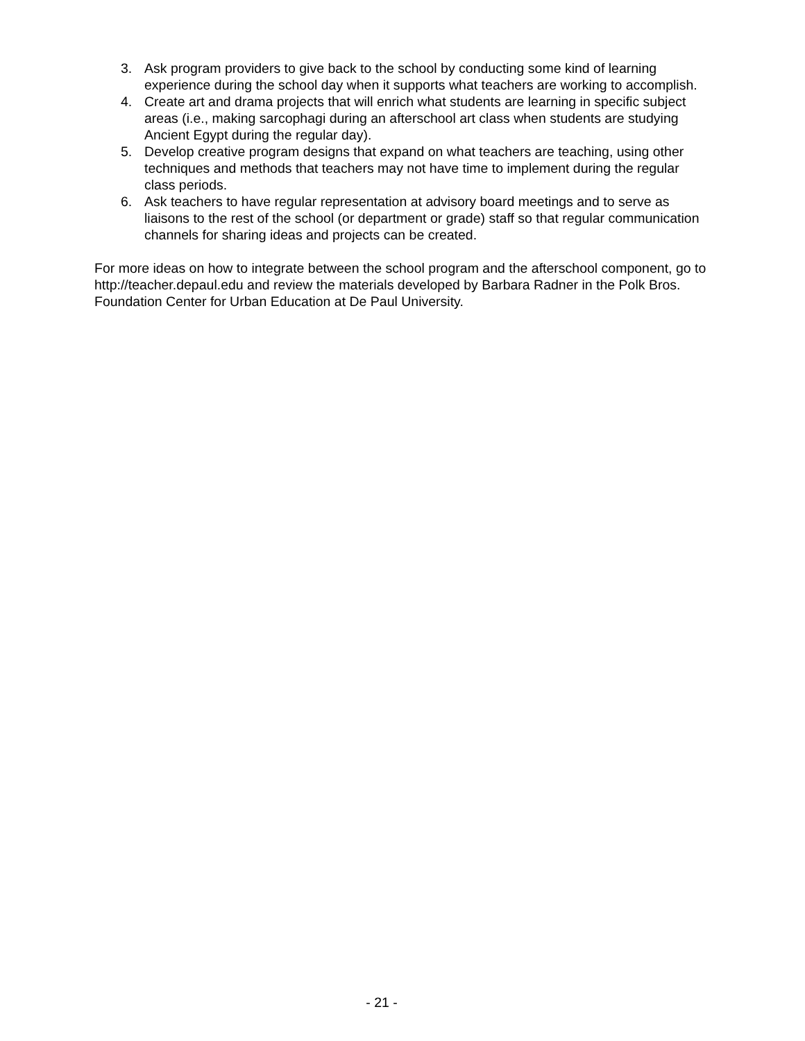3. Ask program providers to give back to the school by conducting some kind of learning experience during the school day when it supports what teachers are working to accomplish.
4. Create art and drama projects that will enrich what students are learning in specific subject areas (i.e., making sarcophagi during an afterschool art class when students are studying Ancient Egypt during the regular day).
5. Develop creative program designs that expand on what teachers are teaching, using other techniques and methods that teachers may not have time to implement during the regular class periods.
6. Ask teachers to have regular representation at advisory board meetings and to serve as liaisons to the rest of the school (or department or grade) staff so that regular communication channels for sharing ideas and projects can be created.
For more ideas on how to integrate between the school program and the afterschool component, go to http://teacher.depaul.edu and review the materials developed by Barbara Radner in the Polk Bros. Foundation Center for Urban Education at De Paul University.
- 21 -